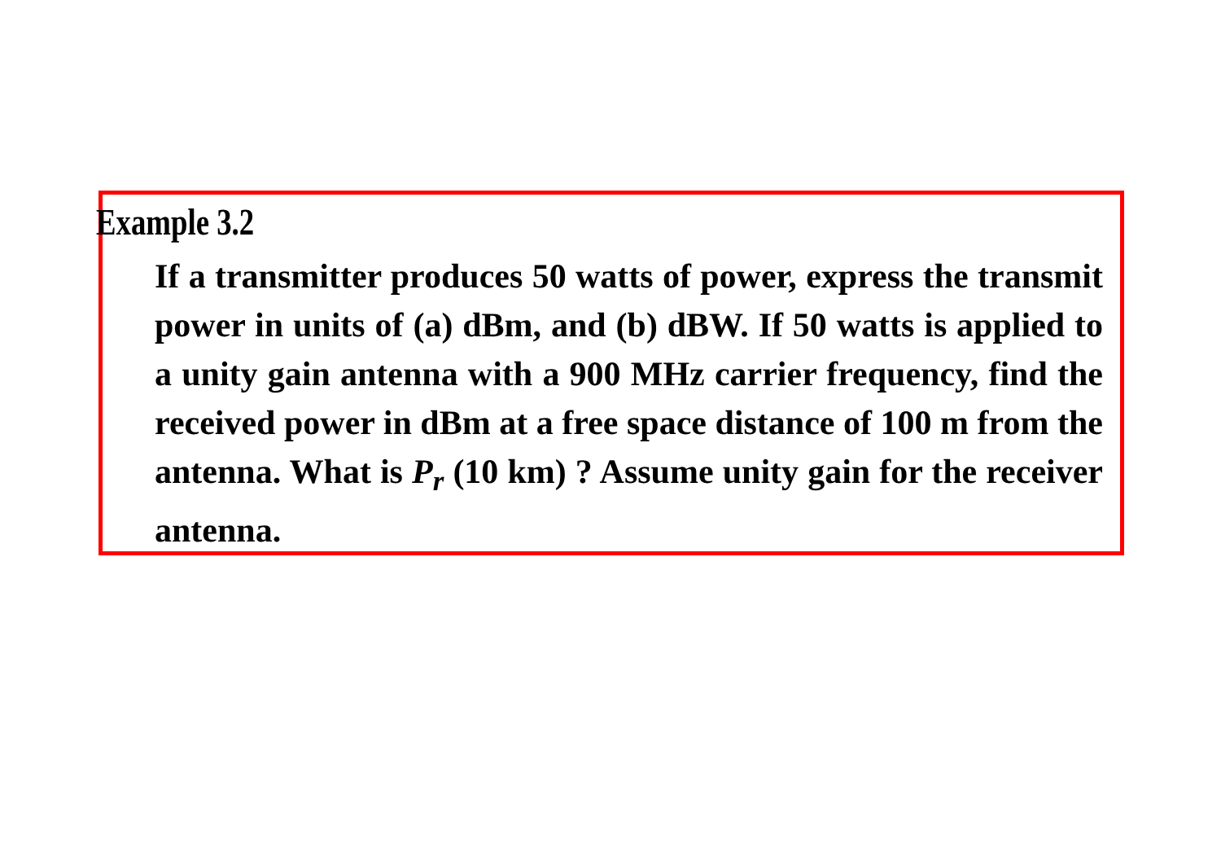Example 3.2
If a transmitter produces 50 watts of power, express the transmit power in units of (a) dBm, and (b) dBW. If 50 watts is applied to a unity gain antenna with a 900 MHz carrier frequency, find the received power in dBm at a free space distance of 100 m from the antenna. What is P<sub>r</sub> (10 km) ? Assume unity gain for the receiver antenna.